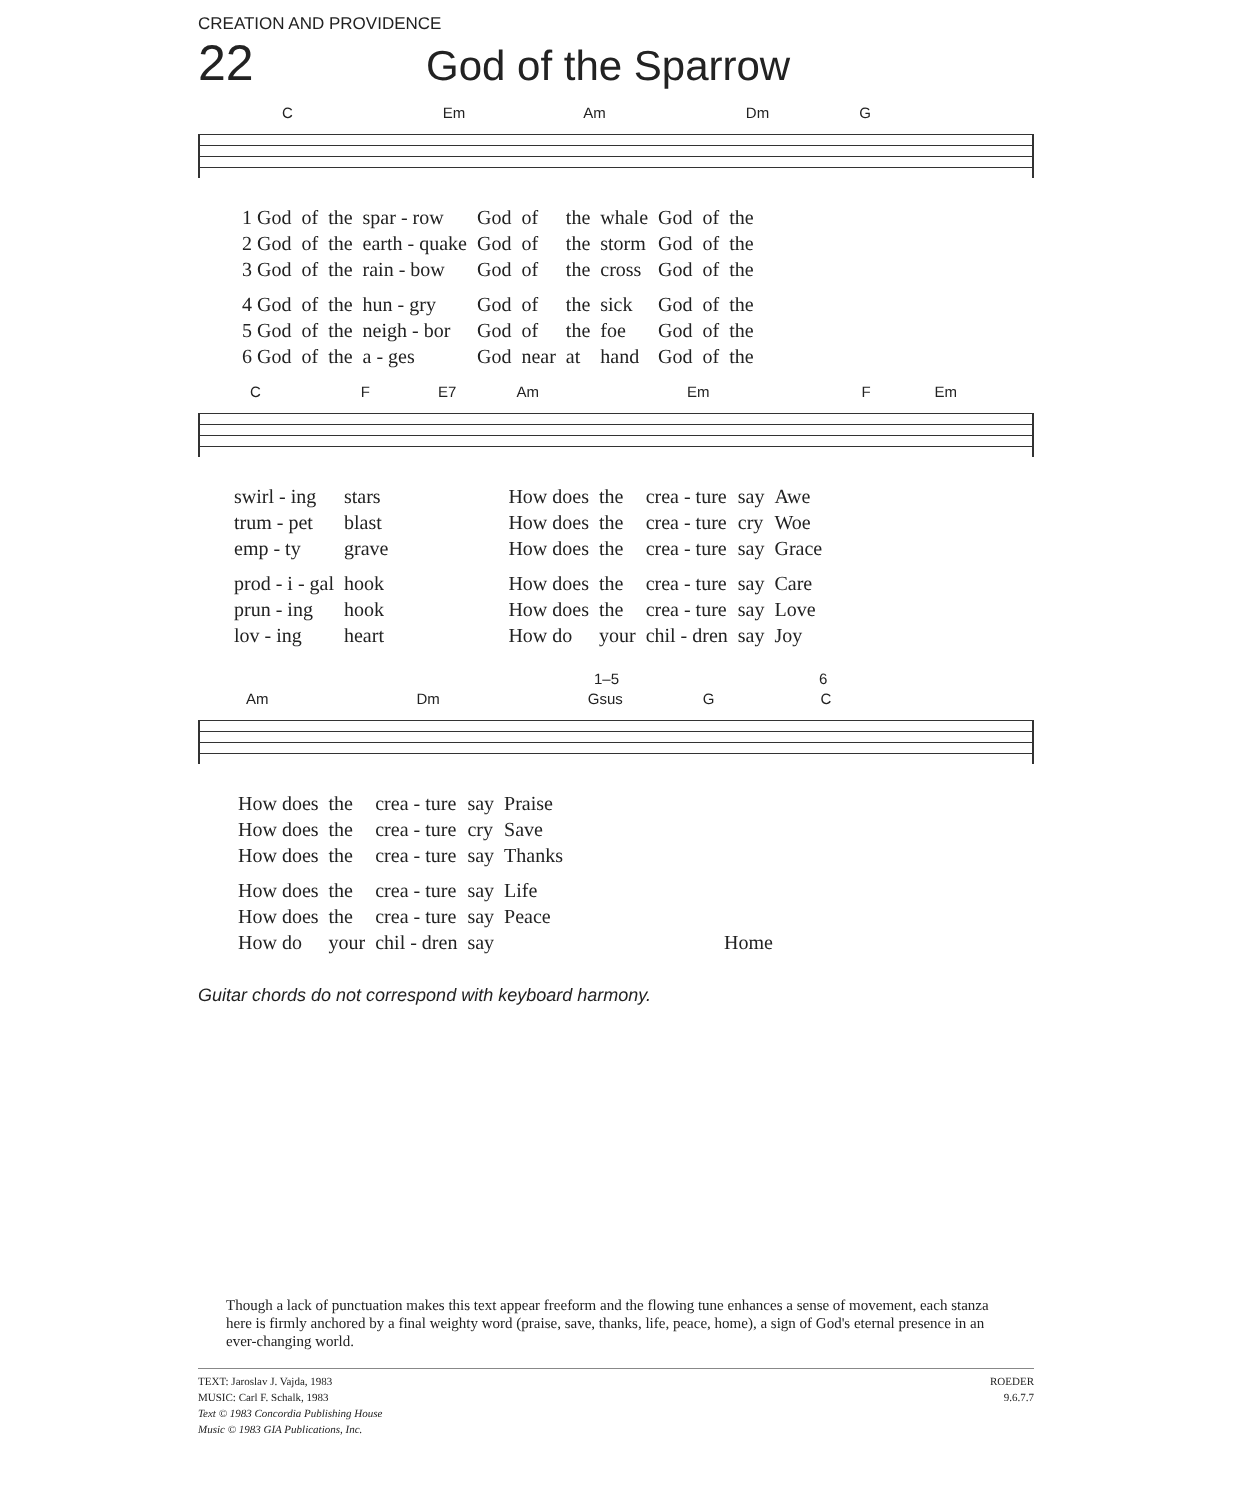CREATION AND PROVIDENCE
22 God of the Sparrow
C Em Am Dm G
| 1 God | of | the | spar - row | God | of | the | whale | God | of | the |
| 2 God | of | the | earth - quake | God | of | the | storm | God | of | the |
| 3 God | of | the | rain - bow | God | of | the | cross | God | of | the |
| 4 God | of | the | hun - gry | God | of | the | sick | God | of | the |
| 5 God | of | the | neigh - bor | God | of | the | foe | God | of | the |
| 6 God | of | the | a - ges | God | near | at | hand | God | of | the |
C F E7 Am Em F Em
| swirl - ing | stars | | How does | the | crea - ture | say | Awe |
| trum - pet | blast | | How does | the | crea - ture | cry | Woe |
| emp - ty | grave | | How does | the | crea - ture | say | Grace |
| prod - i - gal | hook | | How does | the | crea - ture | say | Care |
| prun - ing | hook | | How does | the | crea - ture | say | Love |
| lov - ing | heart | | How do | your | chil - dren | say | Joy |
1–5 6
Am Dm Gsus G C
| How does | the | crea - ture | say | Praise | |
| How does | the | crea - ture | cry | Save | |
| How does | the | crea - ture | say | Thanks | |
| How does | the | crea - ture | say | Life | |
| How does | the | crea - ture | say | Peace | |
| How do | your | chil - dren | say | | Home |
Guitar chords do not correspond with keyboard harmony.
Though a lack of punctuation makes this text appear freeform and the flowing tune enhances a sense of movement, each stanza here is firmly anchored by a final weighty word (praise, save, thanks, life, peace, home), a sign of God's eternal presence in an ever-changing world.
TEXT: Jaroslav J. Vajda, 1983
MUSIC: Carl F. Schalk, 1983
Text © 1983 Concordia Publishing House
Music © 1983 GIA Publications, Inc.
ROEDER
9.6.7.7